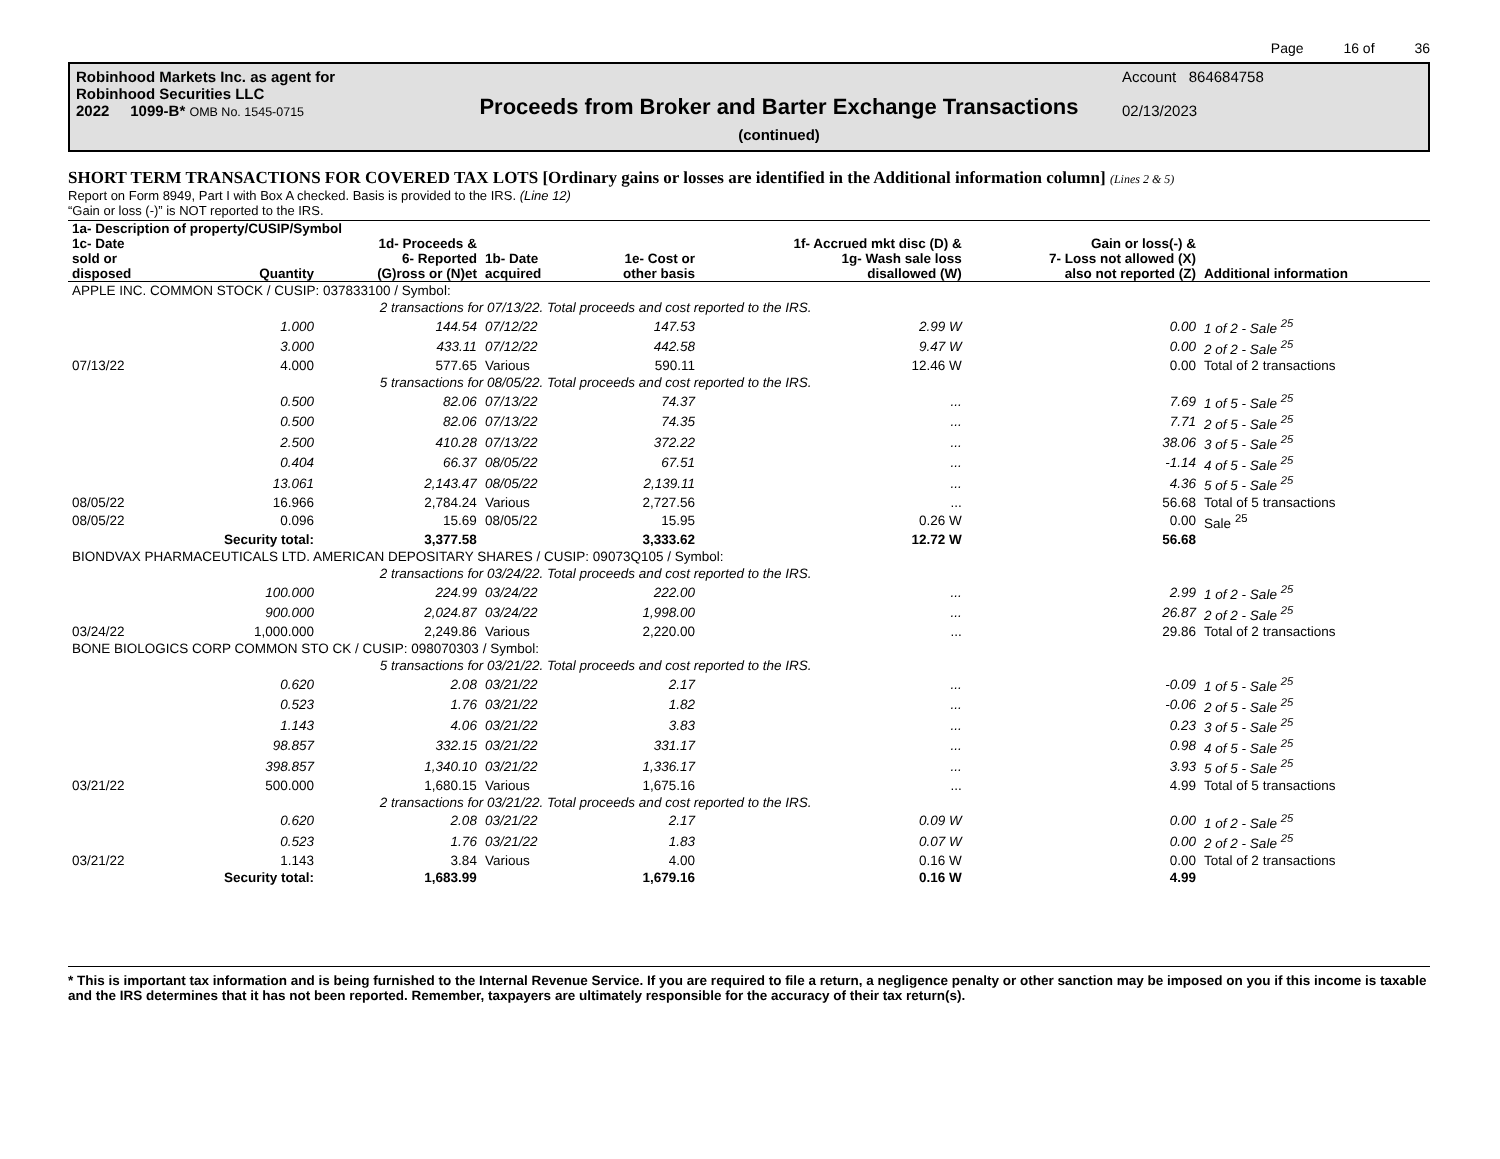Page 16 of 36
Robinhood Markets Inc. as agent for
Robinhood Securities LLC
2022 1099-B* OMB No. 1545-0715
Proceeds from Broker and Barter Exchange Transactions
(continued)
Account 864684758
02/13/2023
SHORT TERM TRANSACTIONS FOR COVERED TAX LOTS [Ordinary gains or losses are identified in the Additional information column] (Lines 2 & 5)
Report on Form 8949, Part I with Box A checked. Basis is provided to the IRS. (Line 12)
“Gain or loss (-)” is NOT reported to the IRS.
| 1a- Description of property/CUSIP/Symbol | | | | | | | |
| --- | --- | --- | --- | --- | --- | --- | --- |
| 1c- Date sold or disposed | Quantity | 1d- Proceeds & 6- Reported (G)ross or (N)et | 1b- Date acquired | 1e- Cost or other basis | 1f- Accrued mkt disc (D) & 1g- Wash sale loss disallowed (W) | Gain or loss(-) & 7- Loss not allowed (X) also not reported (Z) | Additional information |
| APPLE INC. COMMON STOCK / CUSIP: 037833100 / Symbol: | | | | | | | |
| | 2 transactions for 07/13/22. Total proceeds and cost reported to the IRS. | | | | | | |
| | 1.000 | 144.54 | 07/12/22 | 147.53 | 2.99 W | 0.00 | 1 of 2 - Sale <sup>25</sup> |
| | 3.000 | 433.11 | 07/12/22 | 442.58 | 9.47 W | 0.00 | 2 of 2 - Sale <sup>25</sup> |
| 07/13/22 | 4.000 | 577.65 | Various | 590.11 | 12.46 W | 0.00 | Total of 2 transactions |
| | 5 transactions for 08/05/22. Total proceeds and cost reported to the IRS. | | | | | | |
| | 0.500 | 82.06 | 07/13/22 | 74.37 | ... | 7.69 | 1 of 5 - Sale <sup>25</sup> |
| | 0.500 | 82.06 | 07/13/22 | 74.35 | ... | 7.71 | 2 of 5 - Sale <sup>25</sup> |
| | 2.500 | 410.28 | 07/13/22 | 372.22 | ... | 38.06 | 3 of 5 - Sale <sup>25</sup> |
| | 0.404 | 66.37 | 08/05/22 | 67.51 | ... | -1.14 | 4 of 5 - Sale <sup>25</sup> |
| | 13.061 | 2,143.47 | 08/05/22 | 2,139.11 | ... | 4.36 | 5 of 5 - Sale <sup>25</sup> |
| 08/05/22 | 16.966 | 2,784.24 | Various | 2,727.56 | ... | 56.68 | Total of 5 transactions |
| 08/05/22 | 0.096 | 15.69 | 08/05/22 | 15.95 | 0.26 W | 0.00 | Sale <sup>25</sup> |
| | Security total: | 3,377.58 | | 3,333.62 | 12.72 W | 56.68 | |
| BIONDVAX PHARMACEUTICALS LTD. AMERICAN DEPOSITARY SHARES / CUSIP: 09073Q105 / Symbol: | | | | | | | |
| | 2 transactions for 03/24/22. Total proceeds and cost reported to the IRS. | | | | | | |
| | 100.000 | 224.99 | 03/24/22 | 222.00 | ... | 2.99 | 1 of 2 - Sale <sup>25</sup> |
| | 900.000 | 2,024.87 | 03/24/22 | 1,998.00 | ... | 26.87 | 2 of 2 - Sale <sup>25</sup> |
| 03/24/22 | 1,000.000 | 2,249.86 | Various | 2,220.00 | ... | 29.86 | Total of 2 transactions |
| BONE BIOLOGICS CORP COMMON STO CK / CUSIP: 098070303 / Symbol: | | | | | | | |
| | 5 transactions for 03/21/22. Total proceeds and cost reported to the IRS. | | | | | | |
| | 0.620 | 2.08 | 03/21/22 | 2.17 | ... | -0.09 | 1 of 5 - Sale <sup>25</sup> |
| | 0.523 | 1.76 | 03/21/22 | 1.82 | ... | -0.06 | 2 of 5 - Sale <sup>25</sup> |
| | 1.143 | 4.06 | 03/21/22 | 3.83 | ... | 0.23 | 3 of 5 - Sale <sup>25</sup> |
| | 98.857 | 332.15 | 03/21/22 | 331.17 | ... | 0.98 | 4 of 5 - Sale <sup>25</sup> |
| | 398.857 | 1,340.10 | 03/21/22 | 1,336.17 | ... | 3.93 | 5 of 5 - Sale <sup>25</sup> |
| 03/21/22 | 500.000 | 1,680.15 | Various | 1,675.16 | ... | 4.99 | Total of 5 transactions |
| | 2 transactions for 03/21/22. Total proceeds and cost reported to the IRS. | | | | | | |
| | 0.620 | 2.08 | 03/21/22 | 2.17 | 0.09 W | 0.00 | 1 of 2 - Sale <sup>25</sup> |
| | 0.523 | 1.76 | 03/21/22 | 1.83 | 0.07 W | 0.00 | 2 of 2 - Sale <sup>25</sup> |
| 03/21/22 | 1.143 | 3.84 | Various | 4.00 | 0.16 W | 0.00 | Total of 2 transactions |
| | Security total: | 1,683.99 | | 1,679.16 | 0.16 W | 4.99 | |
* This is important tax information and is being furnished to the Internal Revenue Service. If you are required to file a return, a negligence penalty or other sanction may be imposed on you if this income is taxable and the IRS determines that it has not been reported. Remember, taxpayers are ultimately responsible for the accuracy of their tax return(s).